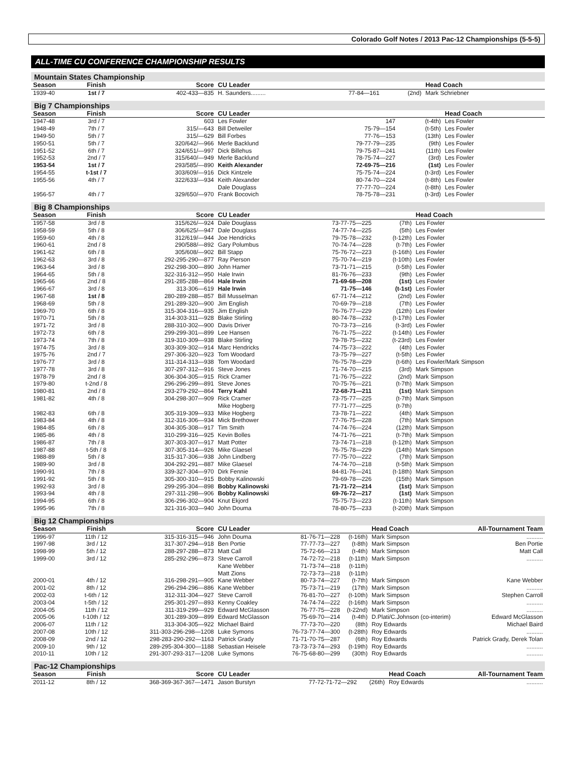Colorado Golf Notes / 2013 Pac-12 Championships (5-5-5)
ALL-TIME CU CONFERENCE CHAMPIONSHIP RESULTS
Mountain States Championship
| Season | Finish | Score | CU Leader | | | Head Coach | |
| --- | --- | --- | --- | --- | --- | --- | --- |
| 1939-40 | 1st / 7 | 402-433—835 | H. Saunders......... | 77-84—161 | (2nd) | Mark Schriebner | |
Big 7 Championships
| Season | Finish | Score | CU Leader | | | Head Coach | |
| --- | --- | --- | --- | --- | --- | --- | --- |
| 1947-48 | 3rd / 7 | 603 | Les Fowler | 147 | (t-4th) | Les Fowler | |
| 1948-49 | 7th / 7 | 315/—643 | Bill Detweiler | 75-79—154 | (t-5th) | Les Fowler | |
| 1949-50 | 5th / 7 | 315/—629 | Bill Forbes | 77-76—153 | (13th) | Les Fowler | |
| 1950-51 | 5th / 7 | 320/642/—966 | Merle Backlund | 79-77-79—235 | (9th) | Les Fowler | |
| 1951-52 | 6th / 7 | 324/651/—997 | Dick Billehus | 79-75-87—241 | (11th) | Les Fowler | |
| 1952-53 | 2nd / 7 | 315/640/—949 | Merle Backlund | 78-75-74—227 | (3rd) | Les Fowler | |
| 1953-54 | 1st / 7 | 293/585/—890 | Keith Alexander | 72-69-75—216 | (1st) | Les Fowler | |
| 1954-55 | t-1st / 7 | 303/609/—916 | Dick Kintzele | 75-75-74—224 | (t-3rd) | Les Fowler | |
| 1955-56 | 4th / 7 | 322/633/—934 | Keith Alexander | 80-74-70—224 | (t-8th) | Les Fowler | |
| | | | Dale Douglass | 77-77-70—224 | (t-8th) | Les Fowler | |
| 1956-57 | 4th / 7 | 329/650/—970 | Frank Bocovich | 78-75-78—231 | (t-3rd) | Les Fowler | |
Big 8 Championships
| Season | Finish | Score | CU Leader | | | Head Coach | |
| --- | --- | --- | --- | --- | --- | --- | --- |
| 1957-58 | 3rd / 8 | 315/626/—924 | Dale Douglass | 73-77-75—225 | (7th) | Les Fowler | |
| 1958-59 | 5th / 8 | 306/625/—947 | Dale Douglass | 74-77-74—225 | (5th) | Les Fowler | |
| 1959-60 | 4th / 8 | 312/619/—944 | Joe Hendricks | 79-75-78—232 | (t-12th) | Les Fowler | |
| 1960-61 | 2nd / 8 | 290/588/—892 | Gary Polumbus | 70-74-74—228 | (t-7th) | Les Fowler | |
| 1961-62 | 6th / 8 | 305/608/—902 | Bill Stapp | 75-76-72—223 | (t-16th) | Les Fowler | |
| 1962-63 | 3rd / 8 | 292-295-290—877 | Ray Pierson | 75-70-74—219 | (t-10th) | Les Fowler | |
| 1963-64 | 3rd / 8 | 292-298-300—890 | John Hamer | 73-71-71—215 | (t-5th) | Les Fowler | |
| 1964-65 | 5th / 8 | 322-316-312—950 | Hale Irwin | 81-76-76—233 | (9th) | Les Fowler | |
| 1965-66 | 2nd / 8 | 291-285-288—864 | Hale Irwin | 71-69-68—208 | (1st) | Les Fowler | |
| 1966-67 | 3rd / 8 | 313-306—619 | Hale Irwin | 71-75—146 | (t-1st) | Les Fowler | |
| 1967-68 | 1st / 8 | 280-289-288—857 | Bill Musselman | 67-71-74—212 | (2nd) | Les Fowler | |
| 1968-69 | 5th / 8 | 291-289-320—900 | Jim English | 70-69-79—218 | (7th) | Les Fowler | |
| 1969-70 | 6th / 8 | 315-304-316—935 | Jim English | 76-76-77—229 | (12th) | Les Fowler | |
| 1970-71 | 5th / 8 | 314-303-311—928 | Blake Stirling | 80-74-78—232 | (t-17th) | Les Fowler | |
| 1971-72 | 3rd / 8 | 288-310-302—900 | Davis Driver | 70-73-73—216 | (t-3rd) | Les Fowler | |
| 1972-73 | 6th / 8 | 299-299-301—899 | Lee Hansen | 76-71-75—222 | (t-14th) | Les Fowler | |
| 1973-74 | 7th / 8 | 319-310-309—938 | Blake Stirling | 79-78-75—232 | (t-23rd) | Les Fowler | |
| 1974-75 | 3rd / 8 | 303-309-302—914 | Marc Hendricks | 74-75-73—222 | (4th) | Les Fowler | |
| 1975-76 | 2nd / 7 | 297-306-320—923 | Tom Woodard | 73-75-79—227 | (t-5th) | Les Fowler | |
| 1976-77 | 3rd / 8 | 311-314-313—938 | Tom Woodard | 76-75-78—229 | (t-6th) | Les Fowler/Mark Simpson | |
| 1977-78 | 3rd / 8 | 307-297-312—916 | Steve Jones | 71-74-70—215 | (3rd) | Mark Simpson | |
| 1978-79 | 2nd / 8 | 306-304-305—915 | Rick Cramer | 71-76-75—222 | (2nd) | Mark Simpson | |
| 1979-80 | t-2nd / 8 | 296-296-299—891 | Steve Jones | 70-75-76—221 | (t-7th) | Mark Simpson | |
| 1980-81 | 2nd / 8 | 293-279-292—864 | Terry Kahl | 72-68-71—211 | (1st) | Mark Simpson | |
| 1981-82 | 4th / 8 | 304-298-307—909 | Rick Cramer | 73-75-77—225 | (t-7th) | Mark Simpson | |
| | | | Mike Hogberg | 77-71-77—225 | (t-7th) | | |
| 1982-83 | 6th / 8 | 305-319-309—933 | Mike Hogberg | 73-78-71—222 | (4th) | Mark Simpson | |
| 1983-84 | 4th / 8 | 312-316-306—934 | Mick Brethower | 77-76-75—228 | (7th) | Mark Simpson | |
| 1984-85 | 6th / 8 | 304-305-308—917 | Tim Smith | 74-74-76—224 | (12th) | Mark Simpson | |
| 1985-86 | 4th / 8 | 310-299-316—925 | Kevin Bolles | 74-71-76—221 | (t-7th) | Mark Simpson | |
| 1986-87 | 7th / 8 | 307-303-307—917 | Matt Potter | 73-74-71—218 | (t-12th) | Mark Simpson | |
| 1987-88 | t-5th / 8 | 307-305-314—926 | Mike Glaesel | 76-75-78—229 | (14th) | Mark Simpson | |
| 1988-89 | 5th / 8 | 315-317-306—938 | John Lindberg | 77-75-70—222 | (7th) | Mark Simpson | |
| 1989-90 | 3rd / 8 | 304-292-291—887 | Mike Glaesel | 74-74-70—218 | (t-5th) | Mark Simpson | |
| 1990-91 | 7th / 8 | 339-327-304—970 | Dirk Fennie | 84-81-76—241 | (t-18th) | Mark Simpson | |
| 1991-92 | 5th / 8 | 305-300-310—915 | Bobby Kalinowski | 79-69-78—226 | (15th) | Mark Simpson | |
| 1992-93 | 3rd / 8 | 299-295-304—898 | Bobby Kalinowski | 71-71-72—214 | (1st) | Mark Simpson | |
| 1993-94 | 4th / 8 | 297-311-298—906 | Bobby Kalinowski | 69-76-72—217 | (1st) | Mark Simpson | |
| 1994-95 | 6th / 8 | 306-296-302—904 | Knut Ekjord | 75-75-73—223 | (t-11th) | Mark Simpson | |
| 1995-96 | 7th / 8 | 321-316-303—940 | John Douma | 78-80-75—233 | (t-20th) | Mark Simpson | |
Big 12 Championships
| Season | Finish | Score | CU Leader | | | Head Coach | All-Tournament Team |
| --- | --- | --- | --- | --- | --- | --- | --- |
| 1996-97 | 11th / 12 | 315-316-315—946 | John Douma | 81-76-71—228 | (t-16th) | Mark Simpson | .......... |
| 1997-98 | 3rd / 12 | 317-307-294—918 | Ben Portie | 77-77-73—227 | (t-8th) | Mark Simpson | Ben Portie |
| 1998-99 | 5th / 12 | 288-297-288—873 | Matt Call | 75-72-66—213 | (t-4th) | Mark Simpson | Matt Call |
| 1999-00 | 3rd / 12 | 285-292-296—873 | Steve Carroll | 74-72-72—218 | (t-11th) | Mark Simpson | .......... |
| | | | Kane Webber | 71-73-74—218 | (t-11th) | | |
| | | | Matt Zions | 72-73-73—218 | (t-11th) | | |
| 2000-01 | 4th / 12 | 316-298-291—905 | Kane Webber | 80-73-74—227 | (t-7th) | Mark Simpson | Kane Webber |
| 2001-02 | 8th / 12 | 296-294-296—886 | Kane Webber | 75-73-71—219 | (17th) | Mark Simpson | .......... |
| 2002-03 | t-6th / 12 | 312-311-304—927 | Steve Carroll | 76-81-70—227 | (t-10th) | Mark Simpson | Stephen Carroll |
| 2003-04 | t-5th / 12 | 295-301-297—893 | Kenny Coakley | 74-74-74—222 | (t-16th) | Mark Simpson | .......... |
| 2004-05 | 11th / 12 | 311-319-299—929 | Edward McGlasson | 76-77-75—228 | (t-22nd) | Mark Simpson | .......... |
| 2005-06 | t-10th / 12 | 301-289-309—899 | Edward McGlasson | 75-69-70—214 | (t-4th) | D.Plati/C.Johnson (co-interim) | Edward McGlasson |
| 2006-07 | 11th / 12 | 313-304-305—922 | Michael Baird | 77-73-70—220 | (8th) | Roy Edwards | Michael Baird |
| 2007-08 | 10th / 12 | 311-303-296-298—1208 | Luke Symons | 76-73-77-74—300 | (t-28th) | Roy Edwards | .......... |
| 2008-09 | 2nd / 12 | 298-283-290-292—1163 | Patrick Grady | 71-71-70-75—287 | (6th) | Roy Edwards | Patrick Grady, Derek Tolan |
| 2009-10 | 9th / 12 | 289-295-304-300—1188 | Sebastian Heisele | 73-73-73-74—293 | (t-19th) | Roy Edwards | .......... |
| 2010-11 | 10th / 12 | 291-307-293-317—1208 | Luke Symons | 76-75-68-80—299 | (30th) | Roy Edwards | .......... |
Pac-12 Championships
| Season | Finish | Score | CU Leader | | | Head Coach | All-Tournament Team |
| --- | --- | --- | --- | --- | --- | --- | --- |
| 2011-12 | 8th / 12 | 368-369-367-367—1471 | Jason Burstyn | 77-72-71-72—292 | (26th) | Roy Edwards | .......... |